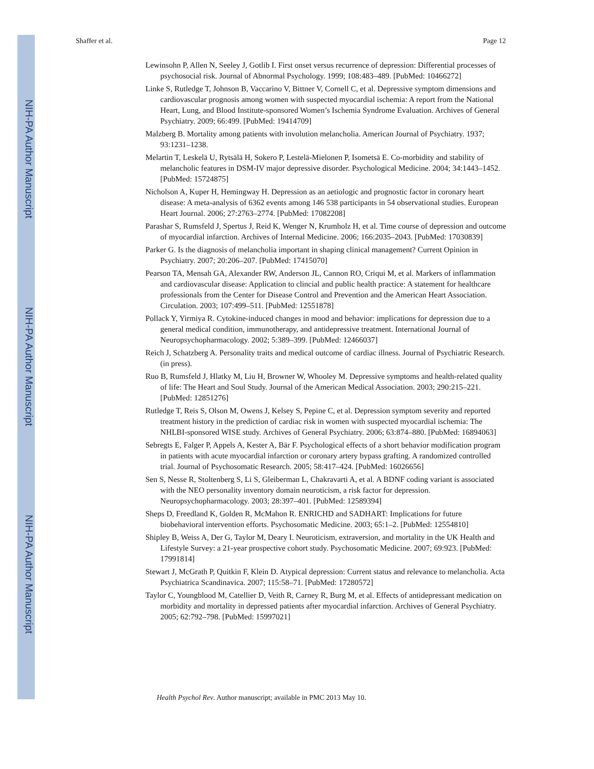NIH-PA Author Manuscript
NIH-PA Author Manuscript
NIH-PA Author Manuscript
Shaffer et al. Page 12
Lewinsohn P, Allen N, Seeley J, Gotlib I. First onset versus recurrence of depression: Differential processes of psychosocial risk. Journal of Abnormal Psychology. 1999; 108:483–489. [PubMed: 10466272]
Linke S, Rutledge T, Johnson B, Vaccarino V, Bittner V, Cornell C, et al. Depressive symptom dimensions and cardiovascular prognosis among women with suspected myocardial ischemia: A report from the National Heart, Lung, and Blood Institute-sponsored Women’s Ischemia Syndrome Evaluation. Archives of General Psychiatry. 2009; 66:499. [PubMed: 19414709]
Malzberg B. Mortality among patients with involution melancholia. American Journal of Psychiatry. 1937; 93:1231–1238.
Melartin T, Leskelä U, Rytsälä H, Sokero P, Lestelä-Mielonen P, Isometsä E. Co-morbidity and stability of melancholic features in DSM-IV major depressive disorder. Psychological Medicine. 2004; 34:1443–1452. [PubMed: 15724875]
Nicholson A, Kuper H, Hemingway H. Depression as an aetiologic and prognostic factor in coronary heart disease: A meta-analysis of 6362 events among 146 538 participants in 54 observational studies. European Heart Journal. 2006; 27:2763–2774. [PubMed: 17082208]
Parashar S, Rumsfeld J, Spertus J, Reid K, Wenger N, Krumholz H, et al. Time course of depression and outcome of myocardial infarction. Archives of Internal Medicine. 2006; 166:2035–2043. [PubMed: 17030839]
Parker G. Is the diagnosis of melancholia important in shaping clinical management? Current Opinion in Psychiatry. 2007; 20:206–207. [PubMed: 17415070]
Pearson TA, Mensah GA, Alexander RW, Anderson JL, Cannon RO, Criqui M, et al. Markers of inflammation and cardiovascular disease: Application to clincial and public health practice: A statement for healthcare professionals from the Center for Disease Control and Prevention and the American Heart Association. Circulation. 2003; 107:499–511. [PubMed: 12551878]
Pollack Y, Yirmiya R. Cytokine-induced changes in mood and behavior: implications for depression due to a general medical condition, immunotherapy, and antidepressive treatment. International Journal of Neuropsychopharmacology. 2002; 5:389–399. [PubMed: 12466037]
Reich J, Schatzberg A. Personality traits and medical outcome of cardiac illness. Journal of Psychiatric Research. (in press).
Ruo B, Rumsfeld J, Hlatky M, Liu H, Browner W, Whooley M. Depressive symptoms and health-related quality of life: The Heart and Soul Study. Journal of the American Medical Association. 2003; 290:215–221. [PubMed: 12851276]
Rutledge T, Reis S, Olson M, Owens J, Kelsey S, Pepine C, et al. Depression symptom severity and reported treatment history in the prediction of cardiac risk in women with suspected myocardial ischemia: The NHLBI-sponsored WISE study. Archives of General Psychiatry. 2006; 63:874–880. [PubMed: 16894063]
Sebregts E, Falger P, Appels A, Kester A, Bär F. Psychological effects of a short behavior modification program in patients with acute myocardial infarction or coronary artery bypass grafting. A randomized controlled trial. Journal of Psychosomatic Research. 2005; 58:417–424. [PubMed: 16026656]
Sen S, Nesse R, Stoltenberg S, Li S, Gleiberman L, Chakravarti A, et al. A BDNF coding variant is associated with the NEO personality inventory domain neuroticism, a risk factor for depression. Neuropsychopharmacology. 2003; 28:397–401. [PubMed: 12589394]
Sheps D, Freedland K, Golden R, McMahon R. ENRICHD and SADHART: Implications for future biobehavioral intervention efforts. Psychosomatic Medicine. 2003; 65:1–2. [PubMed: 12554810]
Shipley B, Weiss A, Der G, Taylor M, Deary I. Neuroticism, extraversion, and mortality in the UK Health and Lifestyle Survey: a 21-year prospective cohort study. Psychosomatic Medicine. 2007; 69:923. [PubMed: 17991814]
Stewart J, McGrath P, Quitkin F, Klein D. Atypical depression: Current status and relevance to melancholia. Acta Psychiatrica Scandinavica. 2007; 115:58–71. [PubMed: 17280572]
Taylor C, Youngblood M, Catellier D, Veith R, Carney R, Burg M, et al. Effects of antidepressant medication on morbidity and mortality in depressed patients after myocardial infarction. Archives of General Psychiatry. 2005; 62:792–798. [PubMed: 15997021]
Health Psychol Rev. Author manuscript; available in PMC 2013 May 10.